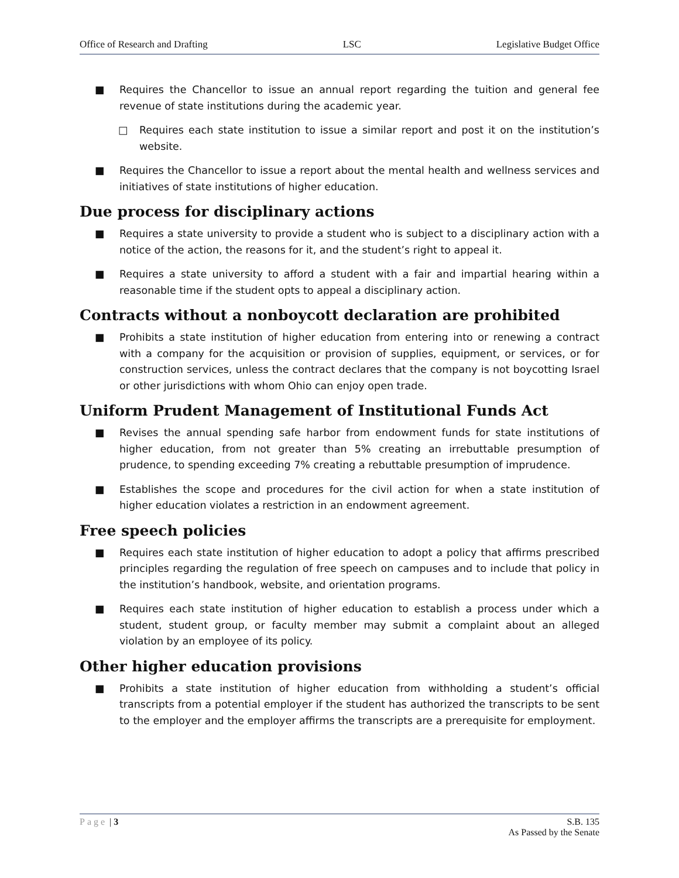Office of Research and Drafting LSC Legislative Budget Office
■ Requires the Chancellor to issue an annual report regarding the tuition and general fee revenue of state institutions during the academic year.
□ Requires each state institution to issue a similar report and post it on the institution’s website.
■ Requires the Chancellor to issue a report about the mental health and wellness services and initiatives of state institutions of higher education.
Due process for disciplinary actions
■ Requires a state university to provide a student who is subject to a disciplinary action with a notice of the action, the reasons for it, and the student’s right to appeal it.
■ Requires a state university to afford a student with a fair and impartial hearing within a reasonable time if the student opts to appeal a disciplinary action.
Contracts without a nonboycott declaration are prohibited
■ Prohibits a state institution of higher education from entering into or renewing a contract with a company for the acquisition or provision of supplies, equipment, or services, or for construction services, unless the contract declares that the company is not boycotting Israel or other jurisdictions with whom Ohio can enjoy open trade.
Uniform Prudent Management of Institutional Funds Act
■ Revises the annual spending safe harbor from endowment funds for state institutions of higher education, from not greater than 5% creating an irrebuttable presumption of prudence, to spending exceeding 7% creating a rebuttable presumption of imprudence.
■ Establishes the scope and procedures for the civil action for when a state institution of higher education violates a restriction in an endowment agreement.
Free speech policies
■ Requires each state institution of higher education to adopt a policy that affirms prescribed principles regarding the regulation of free speech on campuses and to include that policy in the institution’s handbook, website, and orientation programs.
■ Requires each state institution of higher education to establish a process under which a student, student group, or faculty member may submit a complaint about an alleged violation by an employee of its policy.
Other higher education provisions
■ Prohibits a state institution of higher education from withholding a student’s official transcripts from a potential employer if the student has authorized the transcripts to be sent to the employer and the employer affirms the transcripts are a prerequisite for employment.
Page | 3 S.B. 135
As Passed by the Senate